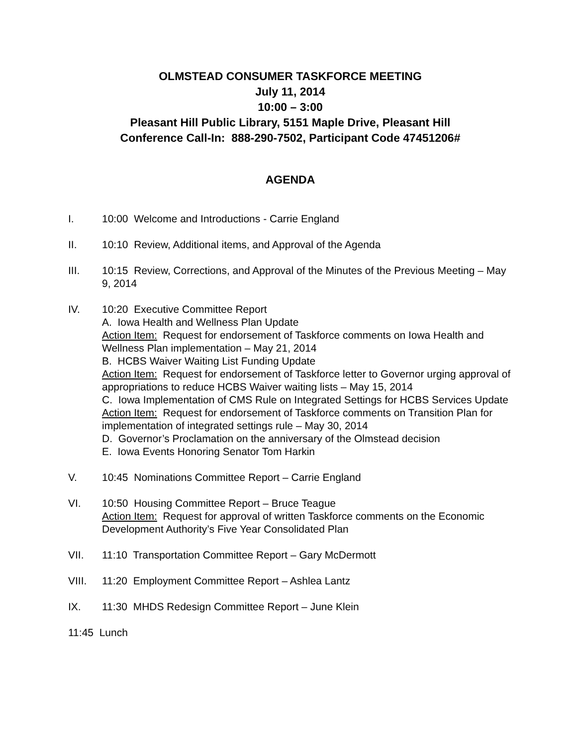OLMSTEAD CONSUMER TASKFORCE MEETING
July 11, 2014
10:00 – 3:00
Pleasant Hill Public Library, 5151 Maple Drive, Pleasant Hill
Conference Call-In: 888-290-7502, Participant Code 47451206#
AGENDA
I. 10:00 Welcome and Introductions - Carrie England
II. 10:10 Review, Additional items, and Approval of the Agenda
III. 10:15 Review, Corrections, and Approval of the Minutes of the Previous Meeting – May 9, 2014
IV. 10:20 Executive Committee Report
A. Iowa Health and Wellness Plan Update
Action Item: Request for endorsement of Taskforce comments on Iowa Health and Wellness Plan implementation – May 21, 2014
B. HCBS Waiver Waiting List Funding Update
Action Item: Request for endorsement of Taskforce letter to Governor urging approval of appropriations to reduce HCBS Waiver waiting lists – May 15, 2014
C. Iowa Implementation of CMS Rule on Integrated Settings for HCBS Services Update
Action Item: Request for endorsement of Taskforce comments on Transition Plan for implementation of integrated settings rule – May 30, 2014
D. Governor’s Proclamation on the anniversary of the Olmstead decision
E. Iowa Events Honoring Senator Tom Harkin
V. 10:45 Nominations Committee Report – Carrie England
VI. 10:50 Housing Committee Report – Bruce Teague
Action Item: Request for approval of written Taskforce comments on the Economic Development Authority’s Five Year Consolidated Plan
VII. 11:10 Transportation Committee Report – Gary McDermott
VIII. 11:20 Employment Committee Report – Ashlea Lantz
IX. 11:30 MHDS Redesign Committee Report – June Klein
11:45 Lunch